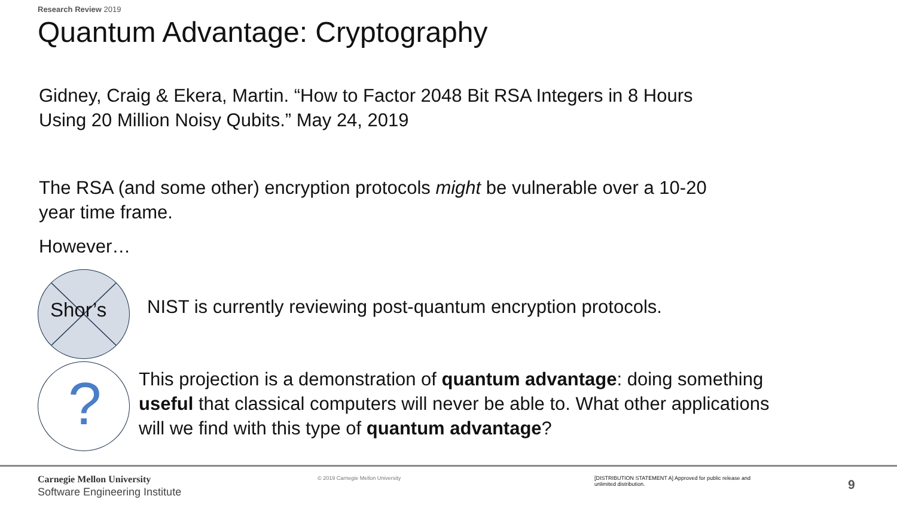Research Review 2019
Quantum Advantage: Cryptography
Gidney, Craig & Ekera, Martin. “How to Factor 2048 Bit RSA Integers in 8 Hours
Using 20 Million Noisy Qubits.” May 24, 2019
The RSA (and some other) encryption protocols might be vulnerable over a 10-20
year time frame.
However…
Shor’s
NIST is currently reviewing post-quantum encryption protocols.
?
This projection is a demonstration of quantum advantage: doing something
useful that classical computers will never be able to. What other applications
will we find with this type of quantum advantage?
Carnegie Mellon University
Software Engineering Institute
© 2019 Carnegie Mellon University
[DISTRIBUTION STATEMENT A] Approved for public release and unlimited distribution.
9